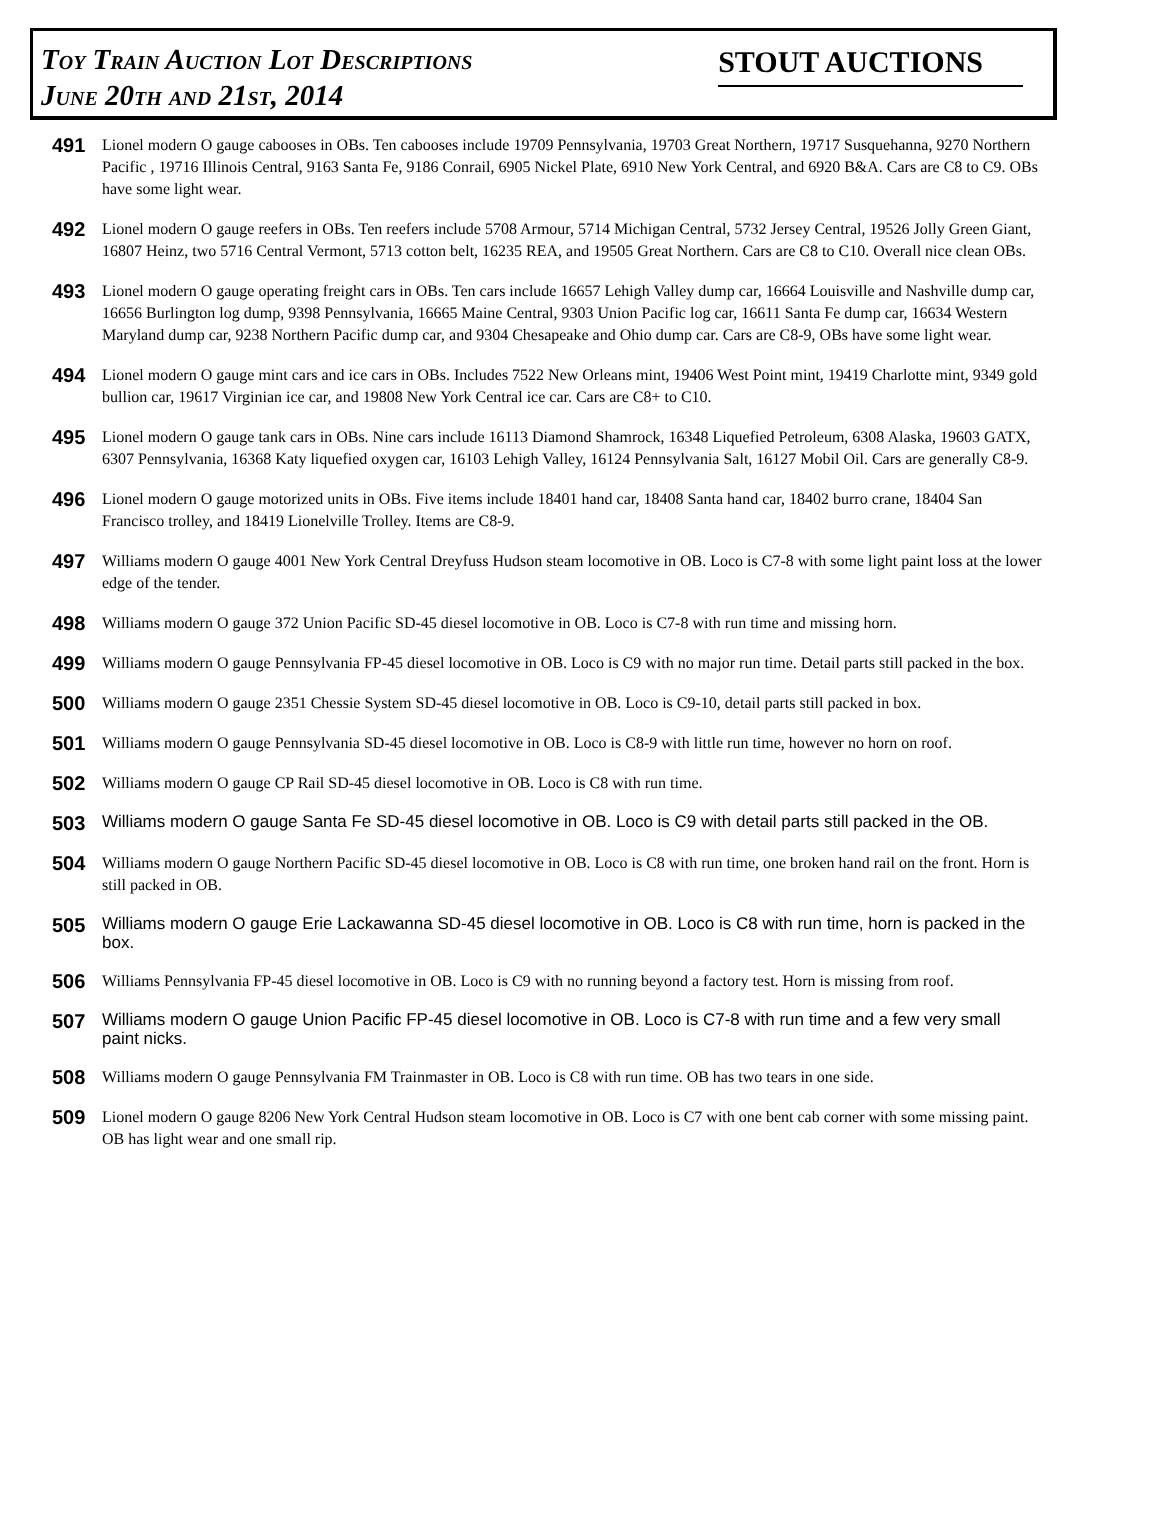Toy Train Auction Lot Descriptions
June 20th and 21st, 2014
STOUT AUCTIONS
491
Lionel modern O gauge cabooses in OBs. Ten cabooses include 19709 Pennsylvania, 19703 Great Northern, 19717 Susquehanna, 9270 Northern Pacific , 19716 Illinois Central, 9163 Santa Fe, 9186 Conrail, 6905 Nickel Plate, 6910 New York Central, and 6920 B&A. Cars are C8 to C9. OBs have some light wear.
492
Lionel modern O gauge reefers in OBs. Ten reefers include 5708 Armour, 5714 Michigan Central, 5732 Jersey Central, 19526 Jolly Green Giant, 16807 Heinz, two 5716 Central Vermont, 5713 cotton belt, 16235 REA, and 19505 Great Northern. Cars are C8 to C10. Overall nice clean OBs.
493
Lionel modern O gauge operating freight cars in OBs. Ten cars include 16657 Lehigh Valley dump car, 16664 Louisville and Nashville dump car, 16656 Burlington log dump, 9398 Pennsylvania, 16665 Maine Central, 9303 Union Pacific log car, 16611 Santa Fe dump car, 16634 Western Maryland dump car, 9238 Northern Pacific dump car, and 9304 Chesapeake and Ohio dump car. Cars are C8-9, OBs have some light wear.
494
Lionel modern O gauge mint cars and ice cars in OBs. Includes 7522 New Orleans mint, 19406 West Point mint, 19419 Charlotte mint, 9349 gold bullion car, 19617 Virginian ice car, and 19808 New York Central ice car. Cars are C8+ to C10.
495
Lionel modern O gauge tank cars in OBs. Nine cars include 16113 Diamond Shamrock, 16348 Liquefied Petroleum, 6308 Alaska, 19603 GATX, 6307 Pennsylvania, 16368 Katy liquefied oxygen car, 16103 Lehigh Valley, 16124 Pennsylvania Salt, 16127 Mobil Oil. Cars are generally C8-9.
496
Lionel modern O gauge motorized units in OBs. Five items include 18401 hand car, 18408 Santa hand car, 18402 burro crane, 18404 San Francisco trolley, and 18419 Lionelville Trolley. Items are C8-9.
497
Williams modern O gauge 4001 New York Central Dreyfuss Hudson steam locomotive in OB. Loco is C7-8 with some light paint loss at the lower edge of the tender.
498
Williams modern O gauge 372 Union Pacific SD-45 diesel locomotive in OB. Loco is C7-8 with run time and missing horn.
499
Williams modern O gauge Pennsylvania FP-45 diesel locomotive in OB. Loco is C9 with no major run time. Detail parts still packed in the box.
500
Williams modern O gauge 2351 Chessie System SD-45 diesel locomotive in OB. Loco is C9-10, detail parts still packed in box.
501
Williams modern O gauge Pennsylvania SD-45 diesel locomotive in OB. Loco is C8-9 with little run time, however no horn on roof.
502
Williams modern O gauge CP Rail SD-45 diesel locomotive in OB. Loco is C8 with run time.
503
Williams modern O gauge Santa Fe SD-45 diesel locomotive in OB. Loco is C9 with detail parts still packed in the OB.
504
Williams modern O gauge Northern Pacific SD-45 diesel locomotive in OB. Loco is C8 with run time, one broken hand rail on the front. Horn is still packed in OB.
505
Williams modern O gauge Erie Lackawanna SD-45 diesel locomotive in OB. Loco is C8 with run time, horn is packed in the box.
506
Williams Pennsylvania FP-45 diesel locomotive in OB. Loco is C9 with no running beyond a factory test. Horn is missing from roof.
507
Williams modern O gauge Union Pacific FP-45 diesel locomotive in OB. Loco is C7-8 with run time and a few very small paint nicks.
508
Williams modern O gauge Pennsylvania FM Trainmaster in OB. Loco is C8 with run time. OB has two tears in one side.
509
Lionel modern O gauge 8206 New York Central Hudson steam locomotive in OB. Loco is C7 with one bent cab corner with some missing paint. OB has light wear and one small rip.